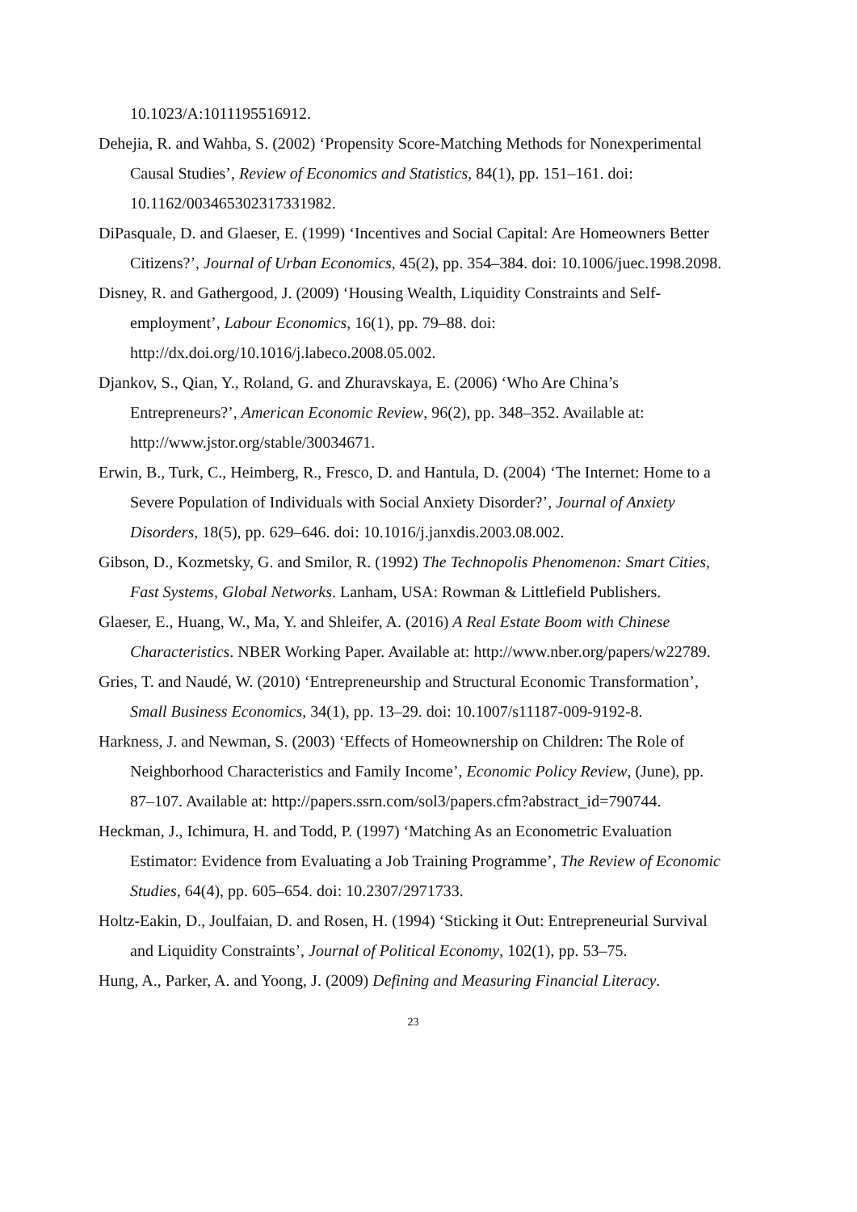10.1023/A:1011195516912.
Dehejia, R. and Wahba, S. (2002) ‘Propensity Score-Matching Methods for Nonexperimental Causal Studies’, Review of Economics and Statistics, 84(1), pp. 151–161. doi: 10.1162/003465302317331982.
DiPasquale, D. and Glaeser, E. (1999) ‘Incentives and Social Capital: Are Homeowners Better Citizens?’, Journal of Urban Economics, 45(2), pp. 354–384. doi: 10.1006/juec.1998.2098.
Disney, R. and Gathergood, J. (2009) ‘Housing Wealth, Liquidity Constraints and Self-employment’, Labour Economics, 16(1), pp. 79–88. doi: http://dx.doi.org/10.1016/j.labeco.2008.05.002.
Djankov, S., Qian, Y., Roland, G. and Zhuravskaya, E. (2006) ‘Who Are China’s Entrepreneurs?’, American Economic Review, 96(2), pp. 348–352. Available at: http://www.jstor.org/stable/30034671.
Erwin, B., Turk, C., Heimberg, R., Fresco, D. and Hantula, D. (2004) ‘The Internet: Home to a Severe Population of Individuals with Social Anxiety Disorder?’, Journal of Anxiety Disorders, 18(5), pp. 629–646. doi: 10.1016/j.janxdis.2003.08.002.
Gibson, D., Kozmetsky, G. and Smilor, R. (1992) The Technopolis Phenomenon: Smart Cities, Fast Systems, Global Networks. Lanham, USA: Rowman & Littlefield Publishers.
Glaeser, E., Huang, W., Ma, Y. and Shleifer, A. (2016) A Real Estate Boom with Chinese Characteristics. NBER Working Paper. Available at: http://www.nber.org/papers/w22789.
Gries, T. and Naudé, W. (2010) ‘Entrepreneurship and Structural Economic Transformation’, Small Business Economics, 34(1), pp. 13–29. doi: 10.1007/s11187-009-9192-8.
Harkness, J. and Newman, S. (2003) ‘Effects of Homeownership on Children: The Role of Neighborhood Characteristics and Family Income’, Economic Policy Review, (June), pp. 87–107. Available at: http://papers.ssrn.com/sol3/papers.cfm?abstract_id=790744.
Heckman, J., Ichimura, H. and Todd, P. (1997) ‘Matching As an Econometric Evaluation Estimator: Evidence from Evaluating a Job Training Programme’, The Review of Economic Studies, 64(4), pp. 605–654. doi: 10.2307/2971733.
Holtz-Eakin, D., Joulfaian, D. and Rosen, H. (1994) ‘Sticking it Out: Entrepreneurial Survival and Liquidity Constraints’, Journal of Political Economy, 102(1), pp. 53–75.
Hung, A., Parker, A. and Yoong, J. (2009) Defining and Measuring Financial Literacy.
23